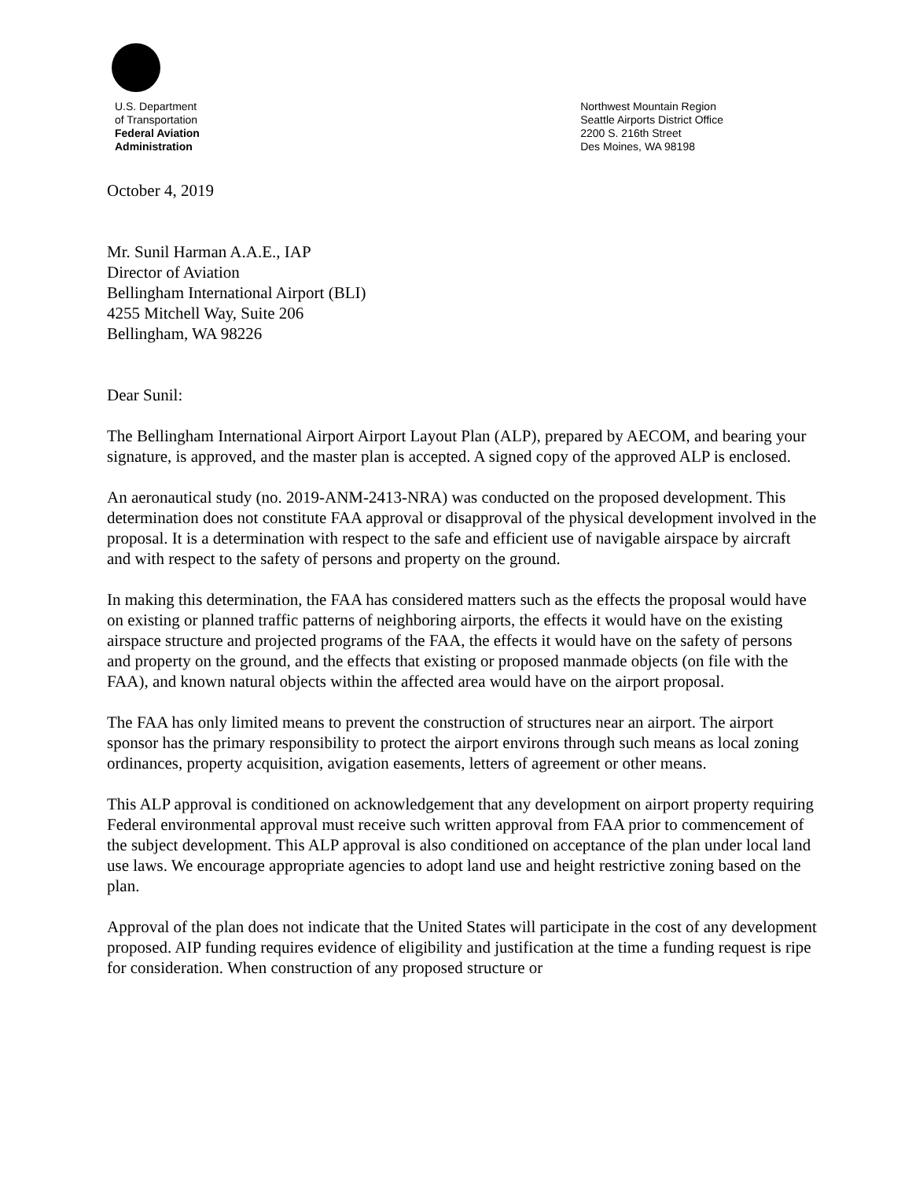U.S. Department
of Transportation
Federal Aviation
Administration
Northwest Mountain Region
Seattle Airports District Office
2200 S. 216th Street
Des Moines, WA 98198
October 4, 2019
Mr. Sunil Harman A.A.E., IAP
Director of Aviation
Bellingham International Airport (BLI)
4255 Mitchell Way, Suite 206
Bellingham, WA 98226
Dear Sunil:
The Bellingham International Airport Airport Layout Plan (ALP), prepared by AECOM, and bearing your signature, is approved, and the master plan is accepted. A signed copy of the approved ALP is enclosed.
An aeronautical study (no. 2019-ANM-2413-NRA) was conducted on the proposed development. This determination does not constitute FAA approval or disapproval of the physical development involved in the proposal. It is a determination with respect to the safe and efficient use of navigable airspace by aircraft and with respect to the safety of persons and property on the ground.
In making this determination, the FAA has considered matters such as the effects the proposal would have on existing or planned traffic patterns of neighboring airports, the effects it would have on the existing airspace structure and projected programs of the FAA, the effects it would have on the safety of persons and property on the ground, and the effects that existing or proposed manmade objects (on file with the FAA), and known natural objects within the affected area would have on the airport proposal.
The FAA has only limited means to prevent the construction of structures near an airport. The airport sponsor has the primary responsibility to protect the airport environs through such means as local zoning ordinances, property acquisition, avigation easements, letters of agreement or other means.
This ALP approval is conditioned on acknowledgement that any development on airport property requiring Federal environmental approval must receive such written approval from FAA prior to commencement of the subject development. This ALP approval is also conditioned on acceptance of the plan under local land use laws. We encourage appropriate agencies to adopt land use and height restrictive zoning based on the plan.
Approval of the plan does not indicate that the United States will participate in the cost of any development proposed. AIP funding requires evidence of eligibility and justification at the time a funding request is ripe for consideration. When construction of any proposed structure or